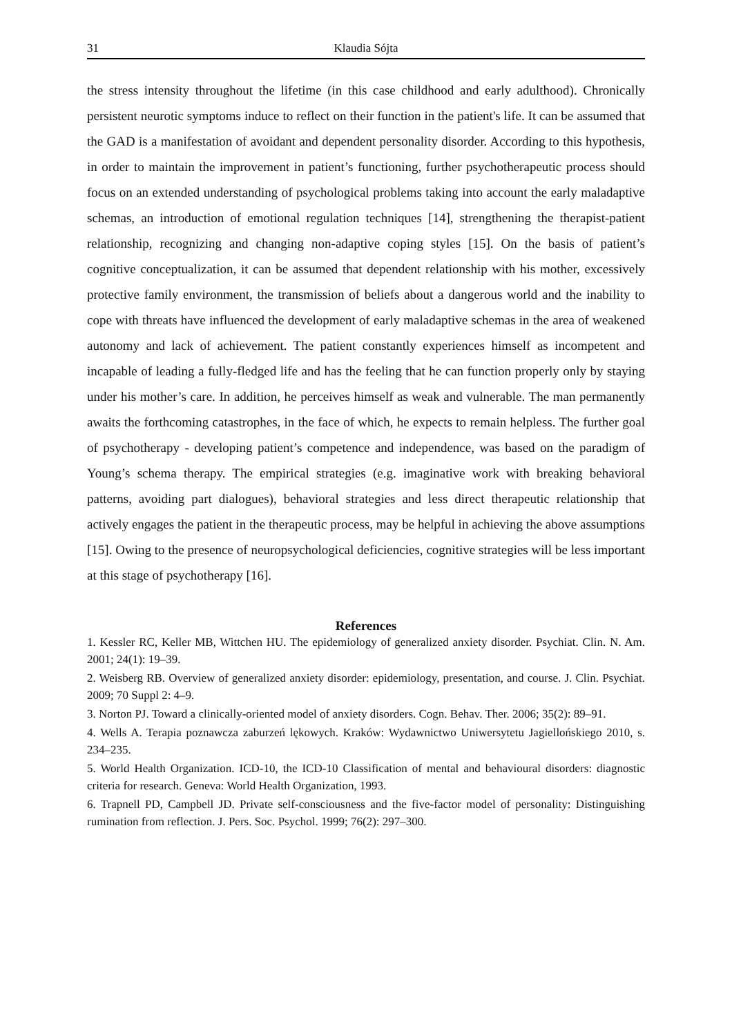31 Klaudia Sójta
the stress intensity throughout the lifetime (in this case childhood and early adulthood). Chronically persistent neurotic symptoms induce to reflect on their function in the patient's life. It can be assumed that the GAD is a manifestation of avoidant and dependent personality disorder. According to this hypothesis, in order to maintain the improvement in patient’s functioning, further psychotherapeutic process should focus on an extended understanding of psychological problems taking into account the early maladaptive schemas, an introduction of emotional regulation techniques [14], strengthening the therapist-patient relationship, recognizing and changing non-adaptive coping styles [15]. On the basis of patient’s cognitive conceptualization, it can be assumed that dependent relationship with his mother, excessively protective family environment, the transmission of beliefs about a dangerous world and the inability to cope with threats have influenced the development of early maladaptive schemas in the area of weakened autonomy and lack of achievement. The patient constantly experiences himself as incompetent and incapable of leading a fully-fledged life and has the feeling that he can function properly only by staying under his mother’s care. In addition, he perceives himself as weak and vulnerable. The man permanently awaits the forthcoming catastrophes, in the face of which, he expects to remain helpless. The further goal of psychotherapy - developing patient’s competence and independence, was based on the paradigm of Young’s schema therapy. The empirical strategies (e.g. imaginative work with breaking behavioral patterns, avoiding part dialogues), behavioral strategies and less direct therapeutic relationship that actively engages the patient in the therapeutic process, may be helpful in achieving the above assumptions [15]. Owing to the presence of neuropsychological deficiencies, cognitive strategies will be less important at this stage of psychotherapy [16].
References
1. Kessler RC, Keller MB, Wittchen HU. The epidemiology of generalized anxiety disorder. Psychiat. Clin. N. Am. 2001; 24(1): 19–39.
2. Weisberg RB. Overview of generalized anxiety disorder: epidemiology, presentation, and course. J. Clin. Psychiat. 2009; 70 Suppl 2: 4–9.
3. Norton PJ. Toward a clinically-oriented model of anxiety disorders. Cogn. Behav. Ther. 2006; 35(2): 89–91.
4. Wells A. Terapia poznawcza zaburzeń lękowych. Kraków: Wydawnictwo Uniwersytetu Jagiellońskiego 2010, s. 234–235.
5. World Health Organization. ICD-10, the ICD-10 Classification of mental and behavioural disorders: diagnostic criteria for research. Geneva: World Health Organization, 1993.
6. Trapnell PD, Campbell JD. Private self-consciousness and the five-factor model of personality: Distinguishing rumination from reflection. J. Pers. Soc. Psychol. 1999; 76(2): 297–300.